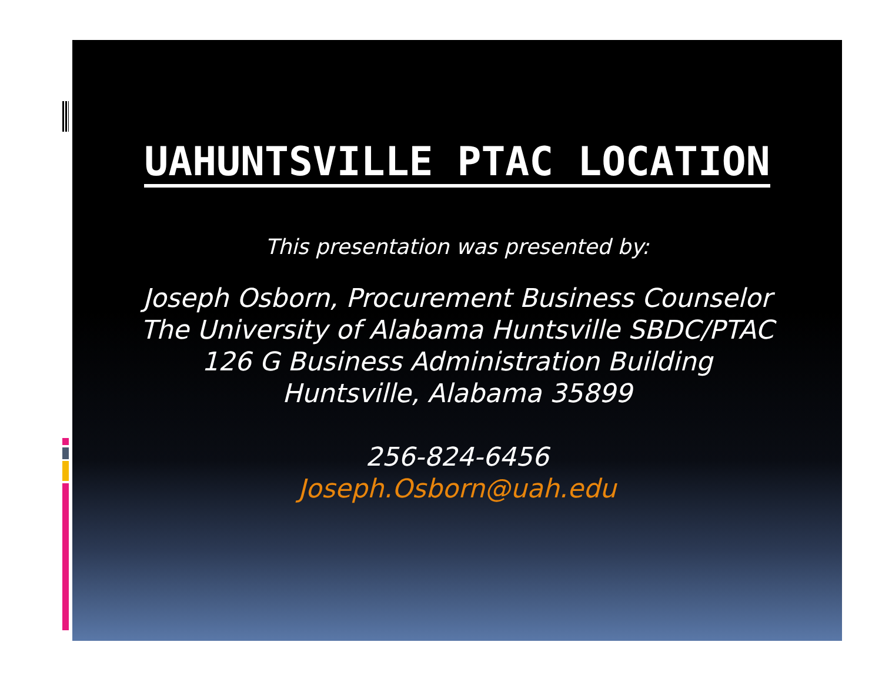UAHUNTSVILLE PTAC LOCATION
This presentation was presented by:
Joseph Osborn, Procurement Business Counselor
The University of Alabama Huntsville SBDC/PTAC
126 G Business Administration Building
Huntsville, Alabama 35899
256-824-6456
Joseph.Osborn@uah.edu